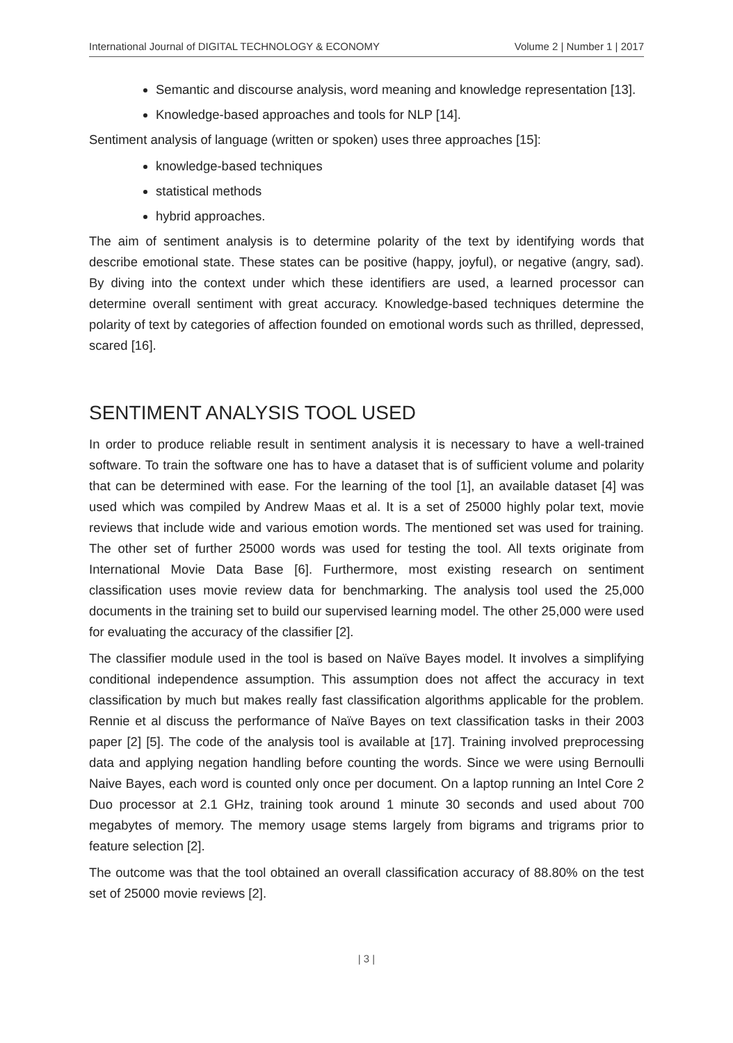International Journal of DIGITAL TECHNOLOGY & ECONOMY Volume 2 | Number 1 | 2017
Semantic and discourse analysis, word meaning and knowledge representation [13].
Knowledge-based approaches and tools for NLP [14].
Sentiment analysis of language (written or spoken) uses three approaches [15]:
knowledge-based techniques
statistical methods
hybrid approaches.
The aim of sentiment analysis is to determine polarity of the text by identifying words that describe emotional state. These states can be positive (happy, joyful), or negative (angry, sad). By diving into the context under which these identifiers are used, a learned processor can determine overall sentiment with great accuracy. Knowledge-based techniques determine the polarity of text by categories of affection founded on emotional words such as thrilled, depressed, scared [16].
SENTIMENT ANALYSIS TOOL USED
In order to produce reliable result in sentiment analysis it is necessary to have a well-trained software. To train the software one has to have a dataset that is of sufficient volume and polarity that can be determined with ease. For the learning of the tool [1], an available dataset [4] was used which was compiled by Andrew Maas et al. It is a set of 25000 highly polar text, movie reviews that include wide and various emotion words. The mentioned set was used for training. The other set of further 25000 words was used for testing the tool. All texts originate from International Movie Data Base [6]. Furthermore, most existing research on sentiment classification uses movie review data for benchmarking. The analysis tool used the 25,000 documents in the training set to build our supervised learning model. The other 25,000 were used for evaluating the accuracy of the classifier [2].
The classifier module used in the tool is based on Naïve Bayes model. It involves a simplifying conditional independence assumption. This assumption does not affect the accuracy in text classification by much but makes really fast classification algorithms applicable for the problem. Rennie et al discuss the performance of Naïve Bayes on text classification tasks in their 2003 paper [2] [5]. The code of the analysis tool is available at [17]. Training involved preprocessing data and applying negation handling before counting the words. Since we were using Bernoulli Naive Bayes, each word is counted only once per document. On a laptop running an Intel Core 2 Duo processor at 2.1 GHz, training took around 1 minute 30 seconds and used about 700 megabytes of memory. The memory usage stems largely from bigrams and trigrams prior to feature selection [2].
The outcome was that the tool obtained an overall classification accuracy of 88.80% on the test set of 25000 movie reviews [2].
| 3 |